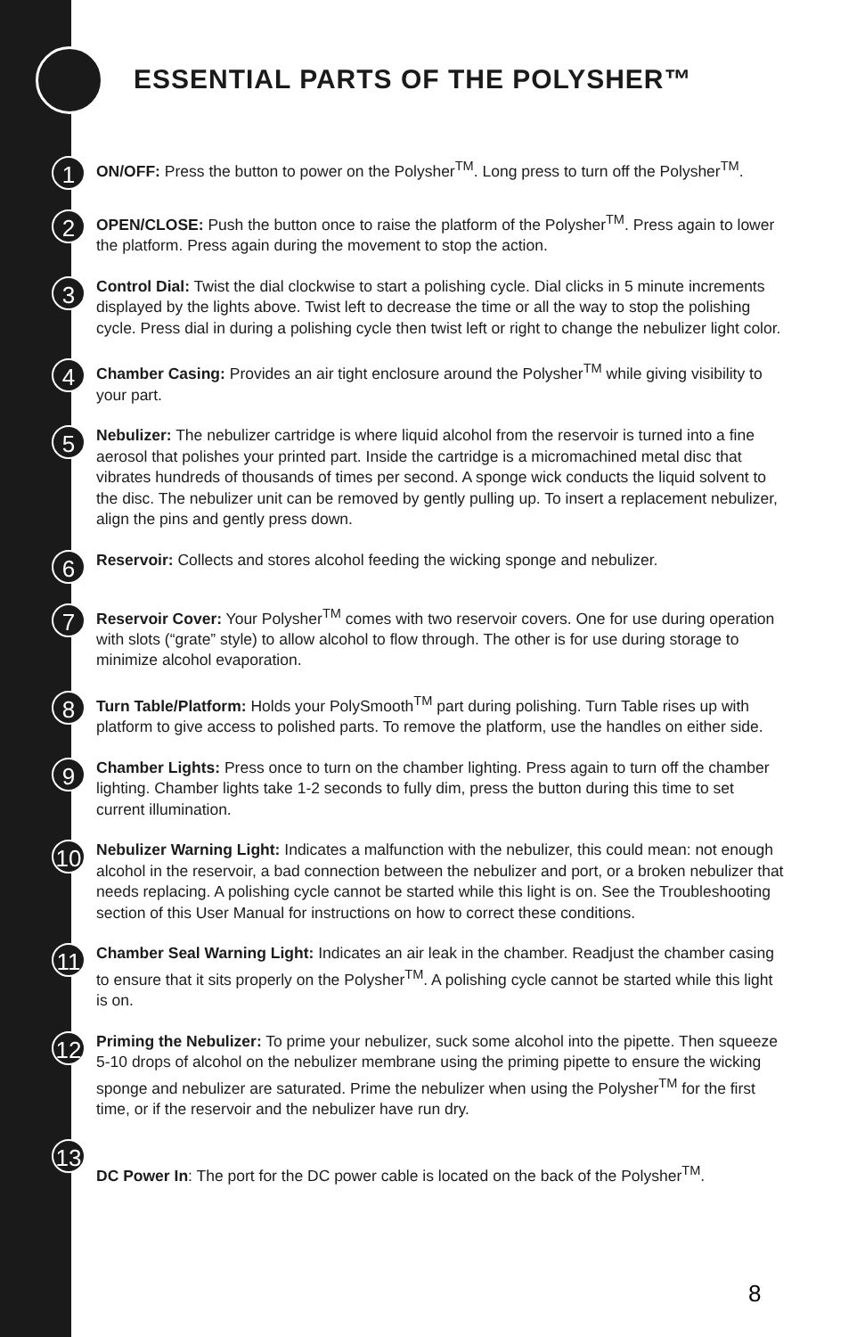ESSENTIAL PARTS OF THE POLYSHER™
1
ON/OFF: Press the button to power on the Polysher<sup>TM</sup>. Long press to turn off the Polysher<sup>TM</sup>.
2
OPEN/CLOSE: Push the button once to raise the platform of the Polysher<sup>TM</sup>. Press again to lower the platform. Press again during the movement to stop the action.
3
Control Dial: Twist the dial clockwise to start a polishing cycle. Dial clicks in 5 minute increments displayed by the lights above. Twist left to decrease the time or all the way to stop the polishing cycle. Press dial in during a polishing cycle then twist left or right to change the nebulizer light color.
4
Chamber Casing: Provides an air tight enclosure around the Polysher<sup>TM</sup> while giving visibility to your part.
5
Nebulizer: The nebulizer cartridge is where liquid alcohol from the reservoir is turned into a fine aerosol that polishes your printed part. Inside the cartridge is a micromachined metal disc that vibrates hundreds of thousands of times per second. A sponge wick conducts the liquid solvent to the disc. The nebulizer unit can be removed by gently pulling up. To insert a replacement nebulizer, align the pins and gently press down.
6
Reservoir: Collects and stores alcohol feeding the wicking sponge and nebulizer.
7
Reservoir Cover: Your Polysher<sup>TM</sup> comes with two reservoir covers. One for use during operation with slots (“grate” style) to allow alcohol to flow through. The other is for use during storage to minimize alcohol evaporation.
8
Turn Table/Platform: Holds your PolySmooth<sup>TM</sup> part during polishing. Turn Table rises up with platform to give access to polished parts. To remove the platform, use the handles on either side.
9
Chamber Lights: Press once to turn on the chamber lighting. Press again to turn off the chamber lighting. Chamber lights take 1-2 seconds to fully dim, press the button during this time to set current illumination.
10
Nebulizer Warning Light: Indicates a malfunction with the nebulizer, this could mean: not enough alcohol in the reservoir, a bad connection between the nebulizer and port, or a broken nebulizer that needs replacing. A polishing cycle cannot be started while this light is on. See the Troubleshooting section of this User Manual for instructions on how to correct these conditions.
11
Chamber Seal Warning Light: Indicates an air leak in the chamber. Readjust the chamber casing to ensure that it sits properly on the Polysher<sup>TM</sup>. A polishing cycle cannot be started while this light is on.
12
Priming the Nebulizer: To prime your nebulizer, suck some alcohol into the pipette. Then squeeze 5-10 drops of alcohol on the nebulizer membrane using the priming pipette to ensure the wicking sponge and nebulizer are saturated. Prime the nebulizer when using the Polysher<sup>TM</sup> for the first time, or if the reservoir and the nebulizer have run dry.
13
DC Power In: The port for the DC power cable is located on the back of the Polysher<sup>TM</sup>.
8